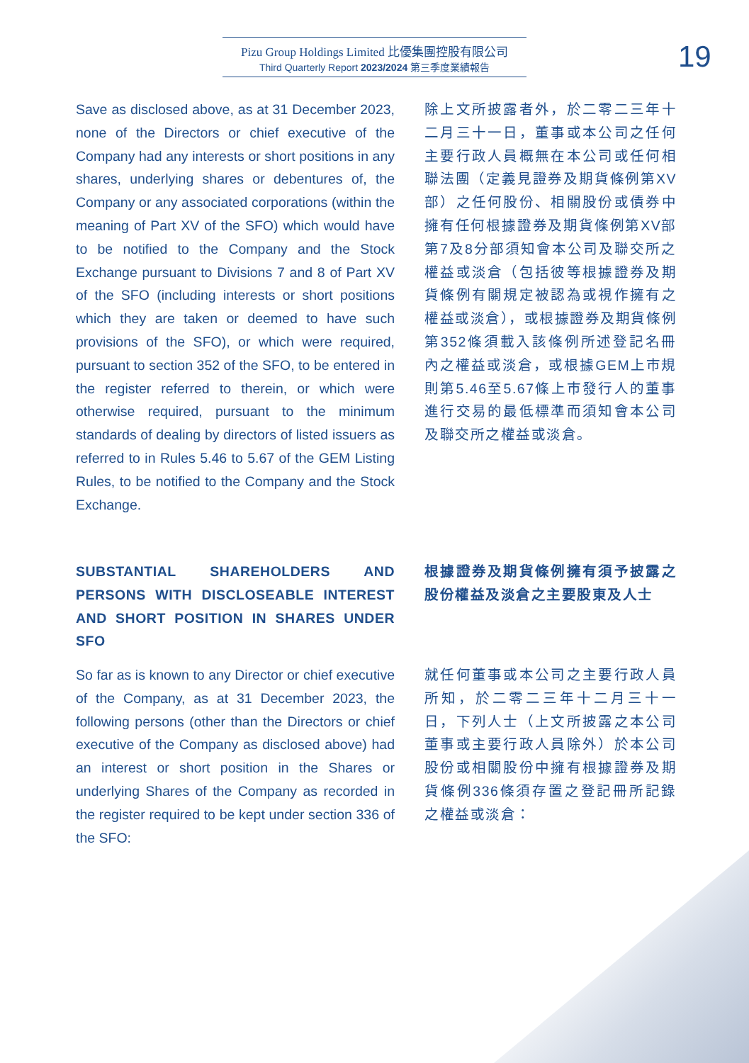Pizu Group Holdings Limited 比優集團控股有限公司
Third Quarterly Report 2023/2024 第三季度業績報告
19
Save as disclosed above, as at 31 December 2023, none of the Directors or chief executive of the Company had any interests or short positions in any shares, underlying shares or debentures of, the Company or any associated corporations (within the meaning of Part XV of the SFO) which would have to be notified to the Company and the Stock Exchange pursuant to Divisions 7 and 8 of Part XV of the SFO (including interests or short positions which they are taken or deemed to have such provisions of the SFO), or which were required, pursuant to section 352 of the SFO, to be entered in the register referred to therein, or which were otherwise required, pursuant to the minimum standards of dealing by directors of listed issuers as referred to in Rules 5.46 to 5.67 of the GEM Listing Rules, to be notified to the Company and the Stock Exchange.
除上文所披露者外，於二零二三年十二月三十一日，董事或本公司之任何主要行政人員概無在本公司或任何相聯法團（定義見證券及期貨條例第XV部）之任何股份、相關股份或債券中擁有任何根據證券及期貨條例第XV部第7及8分部須知會本公司及聯交所之權益或淡倉（包括彼等根據證券及期貨條例有關規定被認為或視作擁有之權益或淡倉），或根據證券及期貨條例第352條須載入該條例所述登記名冊內之權益或淡倉，或根據GEM上市規則第5.46至5.67條上市發行人的董事進行交易的最低標準而須知會本公司及聯交所之權益或淡倉。
SUBSTANTIAL SHAREHOLDERS AND PERSONS WITH DISCLOSEABLE INTEREST AND SHORT POSITION IN SHARES UNDER SFO
根據證券及期貨條例擁有須予披露之股份權益及淡倉之主要股東及人士
So far as is known to any Director or chief executive of the Company, as at 31 December 2023, the following persons (other than the Directors or chief executive of the Company as disclosed above) had an interest or short position in the Shares or underlying Shares of the Company as recorded in the register required to be kept under section 336 of the SFO:
就任何董事或本公司之主要行政人員所知，於二零二三年十二月三十一日，下列人士（上文所披露之本公司董事或主要行政人員除外）於本公司股份或相關股份中擁有根據證券及期貨條例336條須存置之登記冊所記錄之權益或淡倉：